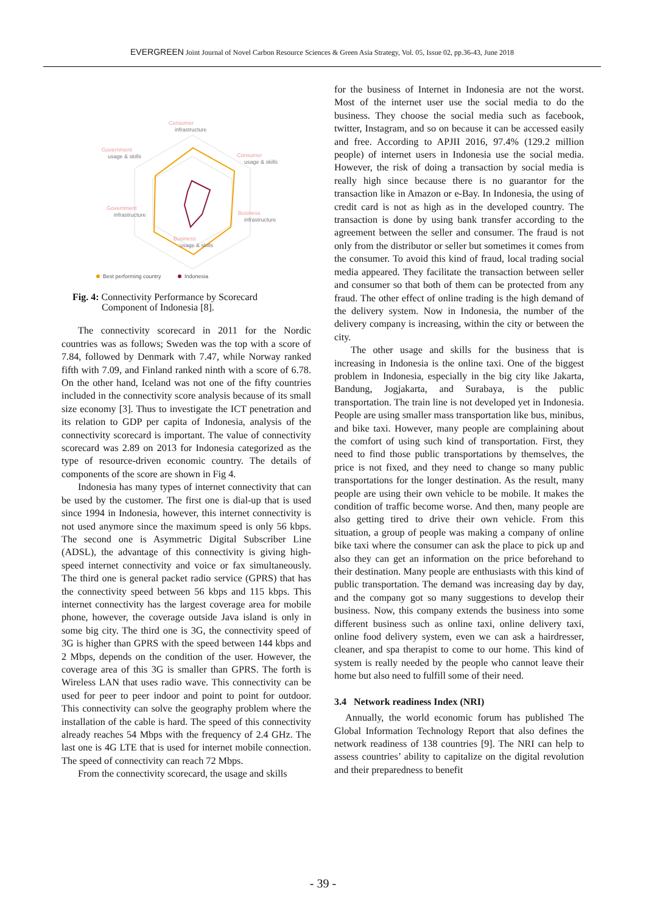EVERGREEN Joint Journal of Novel Carbon Resource Sciences & Green Asia Strategy, Vol. 05, Issue 02, pp.36-43, June 2018
Consumer
infrastructure
Government
usage & skills
Consumer
usage & skills
Government
infrastructure
Business
infrastructure
Business
usage & skills
Best performing country
Indonesia
Fig. 4: Connectivity Performance by Scorecard
Component of Indonesia [8].
The connectivity scorecard in 2011 for the Nordic countries was as follows; Sweden was the top with a score of 7.84, followed by Denmark with 7.47, while Norway ranked fifth with 7.09, and Finland ranked ninth with a score of 6.78. On the other hand, Iceland was not one of the fifty countries included in the connectivity score analysis because of its small size economy [3]. Thus to investigate the ICT penetration and its relation to GDP per capita of Indonesia, analysis of the connectivity scorecard is important. The value of connectivity scorecard was 2.89 on 2013 for Indonesia categorized as the type of resource-driven economic country. The details of components of the score are shown in Fig 4.
Indonesia has many types of internet connectivity that can be used by the customer. The first one is dial-up that is used since 1994 in Indonesia, however, this internet connectivity is not used anymore since the maximum speed is only 56 kbps. The second one is Asymmetric Digital Subscriber Line (ADSL), the advantage of this connectivity is giving high-speed internet connectivity and voice or fax simultaneously. The third one is general packet radio service (GPRS) that has the connectivity speed between 56 kbps and 115 kbps. This internet connectivity has the largest coverage area for mobile phone, however, the coverage outside Java island is only in some big city. The third one is 3G, the connectivity speed of 3G is higher than GPRS with the speed between 144 kbps and 2 Mbps, depends on the condition of the user. However, the coverage area of this 3G is smaller than GPRS. The forth is Wireless LAN that uses radio wave. This connectivity can be used for peer to peer indoor and point to point for outdoor. This connectivity can solve the geography problem where the installation of the cable is hard. The speed of this connectivity already reaches 54 Mbps with the frequency of 2.4 GHz. The last one is 4G LTE that is used for internet mobile connection. The speed of connectivity can reach 72 Mbps.
From the connectivity scorecard, the usage and skills
for the business of Internet in Indonesia are not the worst. Most of the internet user use the social media to do the business. They choose the social media such as facebook, twitter, Instagram, and so on because it can be accessed easily and free. According to APJII 2016, 97.4% (129.2 million people) of internet users in Indonesia use the social media. However, the risk of doing a transaction by social media is really high since because there is no guarantor for the transaction like in Amazon or e-Bay. In Indonesia, the using of credit card is not as high as in the developed country. The transaction is done by using bank transfer according to the agreement between the seller and consumer. The fraud is not only from the distributor or seller but sometimes it comes from the consumer. To avoid this kind of fraud, local trading social media appeared. They facilitate the transaction between seller and consumer so that both of them can be protected from any fraud. The other effect of online trading is the high demand of the delivery system. Now in Indonesia, the number of the delivery company is increasing, within the city or between the city.
The other usage and skills for the business that is increasing in Indonesia is the online taxi. One of the biggest problem in Indonesia, especially in the big city like Jakarta, Bandung, Jogjakarta, and Surabaya, is the public transportation. The train line is not developed yet in Indonesia. People are using smaller mass transportation like bus, minibus, and bike taxi. However, many people are complaining about the comfort of using such kind of transportation. First, they need to find those public transportations by themselves, the price is not fixed, and they need to change so many public transportations for the longer destination. As the result, many people are using their own vehicle to be mobile. It makes the condition of traffic become worse. And then, many people are also getting tired to drive their own vehicle. From this situation, a group of people was making a company of online bike taxi where the consumer can ask the place to pick up and also they can get an information on the price beforehand to their destination. Many people are enthusiasts with this kind of public transportation. The demand was increasing day by day, and the company got so many suggestions to develop their business. Now, this company extends the business into some different business such as online taxi, online delivery taxi, online food delivery system, even we can ask a hairdresser, cleaner, and spa therapist to come to our home. This kind of system is really needed by the people who cannot leave their home but also need to fulfill some of their need.
3.4 Network readiness Index (NRI)
Annually, the world economic forum has published The Global Information Technology Report that also defines the network readiness of 138 countries [9]. The NRI can help to assess countries’ ability to capitalize on the digital revolution and their preparedness to benefit
- 39 -